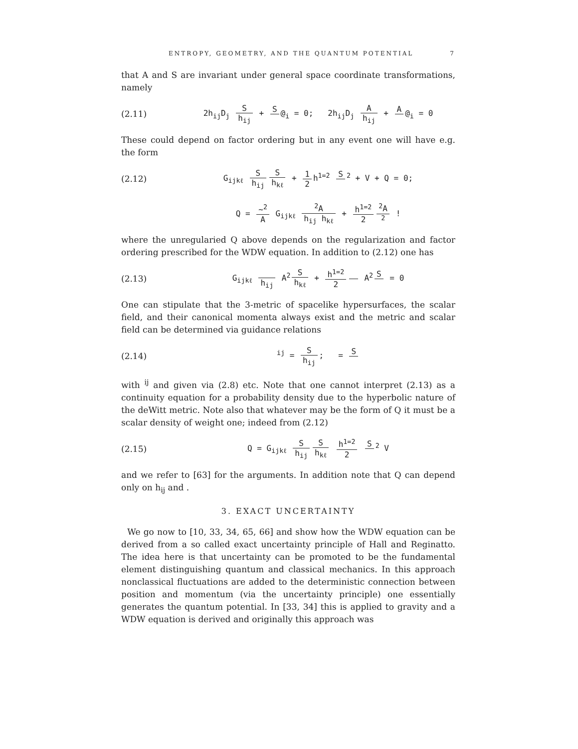ENTROPY, GEOMETRY, AND THE QUANTUM POTENTIAL 7
that A and S are invariant under general space coordinate transformations, namely
(2.11)
2h<sub>ij</sub>D<sub>j</sub> S h<sub>ij</sub> + S @<sub>i</sub> = 0; 2h<sub>ij</sub>D<sub>j</sub> A h<sub>ij</sub> + A @<sub>i</sub> = 0
These could depend on factor ordering but in any event one will have e.g. the form
(2.12)
G<sub>ijkℓ</sub> S h<sub>ij</sub> S h<sub>kℓ</sub> + 1 2 h<sup>1=2</sup> S <sup>2</sup> + V + Q = 0;
Q = ~<sup>2</sup> A G<sub>ijkℓ</sub> <sup>2</sup>A h<sub>ij</sub> h<sub>kℓ</sub> + h<sup>1=2</sup> 2<sup>2</sup>A <sup>2</sup> !
where the unregularied Q above depends on the regularization and factor ordering prescribed for the WDW equation. In addition to (2.12) one has
(2.13)
G<sub>ijkℓ</sub> h<sub>ij</sub> A<sup>2</sup> S h<sub>kℓ</sub> + h<sup>1=2</sup> 2 A<sup>2</sup> S = 0
One can stipulate that the 3-metric of spacelike hypersurfaces, the scalar field, and their canonical momenta always exist and the metric and scalar field can be determined via guidance relations
(2.14) <sup>ij</sup> = S h<sub>ij</sub>; = S
with <sup>ij</sup> and given via (2.8) etc. Note that one cannot interpret (2.13) as a continuity equation for a probability density due to the hyperbolic nature of the deWitt metric. Note also that whatever may be the form of Q it must be a scalar density of weight one; indeed from (2.12)
(2.15)
Q = G<sub>ijkℓ</sub> S h<sub>ij</sub> S h<sub>kℓ</sub> h<sup>1=2</sup> 2 S <sup>2</sup> V
and we refer to [63] for the arguments. In addition note that Q can depend only on h<sub>ij</sub> and .
3. EXACT UNCERTAINTY
We go now to [10, 33, 34, 65, 66] and show how the WDW equation can be derived from a so called exact uncertainty principle of Hall and Reginatto. The idea here is that uncertainty can be promoted to be the fundamental element distinguishing quantum and classical mechanics. In this approach nonclassical fluctuations are added to the deterministic connection between position and momentum (via the uncertainty principle) one essentially generates the quantum potential. In [33, 34] this is applied to gravity and a WDW equation is derived and originally this approach was